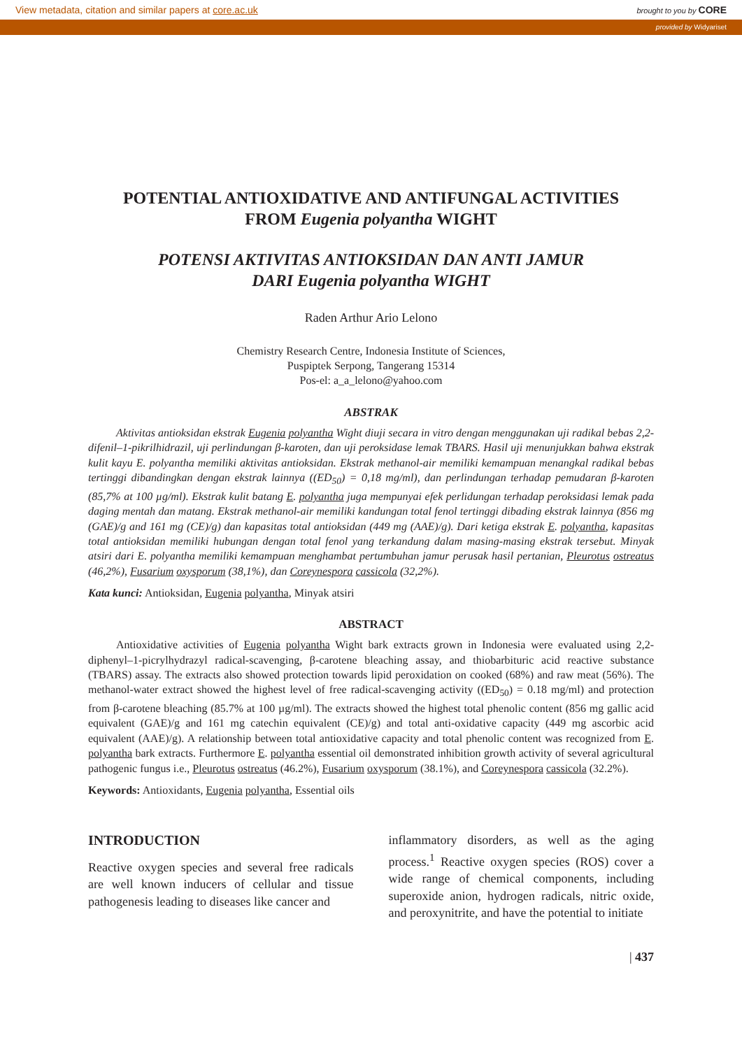View metadata, citation and similar papers at core.ac.uk brought to you by CORE
provided by Widyariset
POTENTIAL ANTIOXIDATIVE AND ANTIFUNGAL ACTIVITIES
FROM Eugenia polyantha WIGHT
POTENSI AKTIVITAS ANTIOKSIDAN DAN ANTI JAMUR
DARI Eugenia polyantha WIGHT
Raden Arthur Ario Lelono
Chemistry Research Centre, Indonesia Institute of Sciences,
Puspiptek Serpong, Tangerang 15314
Pos-el: a_a_lelono@yahoo.com
ABSTRAK
Aktivitas antioksidan ekstrak Eugenia polyantha Wight diuji secara in vitro dengan menggunakan uji radikal bebas 2,2-difenil–1-pikrilhidrazil, uji perlindungan β-karoten, dan uji peroksidase lemak TBARS. Hasil uji menunjukkan bahwa ekstrak kulit kayu E. polyantha memiliki aktivitas antioksidan. Ekstrak methanol-air memiliki kemampuan menangkal radikal bebas tertinggi dibandingkan dengan ekstrak lainnya ((ED<sub>50</sub>) = 0,18 mg/ml), dan perlindungan terhadap pemudaran β-karoten (85,7% at 100 µg/ml). Ekstrak kulit batang E. polyantha juga mempunyai efek perlidungan terhadap peroksidasi lemak pada daging mentah dan matang. Ekstrak methanol-air memiliki kandungan total fenol tertinggi dibading ekstrak lainnya (856 mg (GAE)/g and 161 mg (CE)/g) dan kapasitas total antioksidan (449 mg (AAE)/g). Dari ketiga ekstrak E. polyantha, kapasitas total antioksidan memiliki hubungan dengan total fenol yang terkandung dalam masing-masing ekstrak tersebut. Minyak atsiri dari E. polyantha memiliki kemampuan menghambat pertumbuhan jamur perusak hasil pertanian, Pleurotus ostreatus (46,2%), Fusarium oxysporum (38,1%), dan Coreynespora cassicola (32,2%).
Kata kunci: Antioksidan, Eugenia polyantha, Minyak atsiri
ABSTRACT
Antioxidative activities of Eugenia polyantha Wight bark extracts grown in Indonesia were evaluated using 2,2-diphenyl–1-picrylhydrazyl radical-scavenging, β-carotene bleaching assay, and thiobarbituric acid reactive substance (TBARS) assay. The extracts also showed protection towards lipid peroxidation on cooked (68%) and raw meat (56%). The methanol-water extract showed the highest level of free radical-scavenging activity ((ED<sub>50</sub>) = 0.18 mg/ml) and protection from β-carotene bleaching (85.7% at 100 µg/ml). The extracts showed the highest total phenolic content (856 mg gallic acid equivalent (GAE)/g and 161 mg catechin equivalent (CE)/g) and total anti-oxidative capacity (449 mg ascorbic acid equivalent (AAE)/g). A relationship between total antioxidative capacity and total phenolic content was recognized from E. polyantha bark extracts. Furthermore E. polyantha essential oil demonstrated inhibition growth activity of several agricultural pathogenic fungus i.e., Pleurotus ostreatus (46.2%), Fusarium oxysporum (38.1%), and Coreynespora cassicola (32.2%).
Keywords: Antioxidants, Eugenia polyantha, Essential oils
INTRODUCTION
Reactive oxygen species and several free radicals are well known inducers of cellular and tissue pathogenesis leading to diseases like cancer and
inflammatory disorders, as well as the aging process.<sup>1</sup> Reactive oxygen species (ROS) cover a wide range of chemical components, including superoxide anion, hydrogen radicals, nitric oxide, and peroxynitrite, and have the potential to initiate
| 437